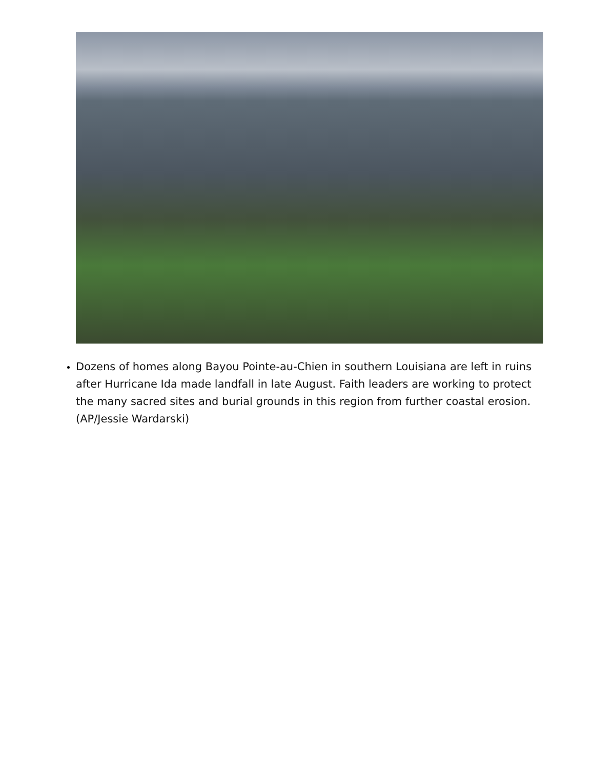Dozens of homes along Bayou Pointe-au-Chien in southern Louisiana are left in ruins after Hurricane Ida made landfall in late August. Faith leaders are working to protect the many sacred sites and burial grounds in this region from further coastal erosion. (AP/Jessie Wardarski)